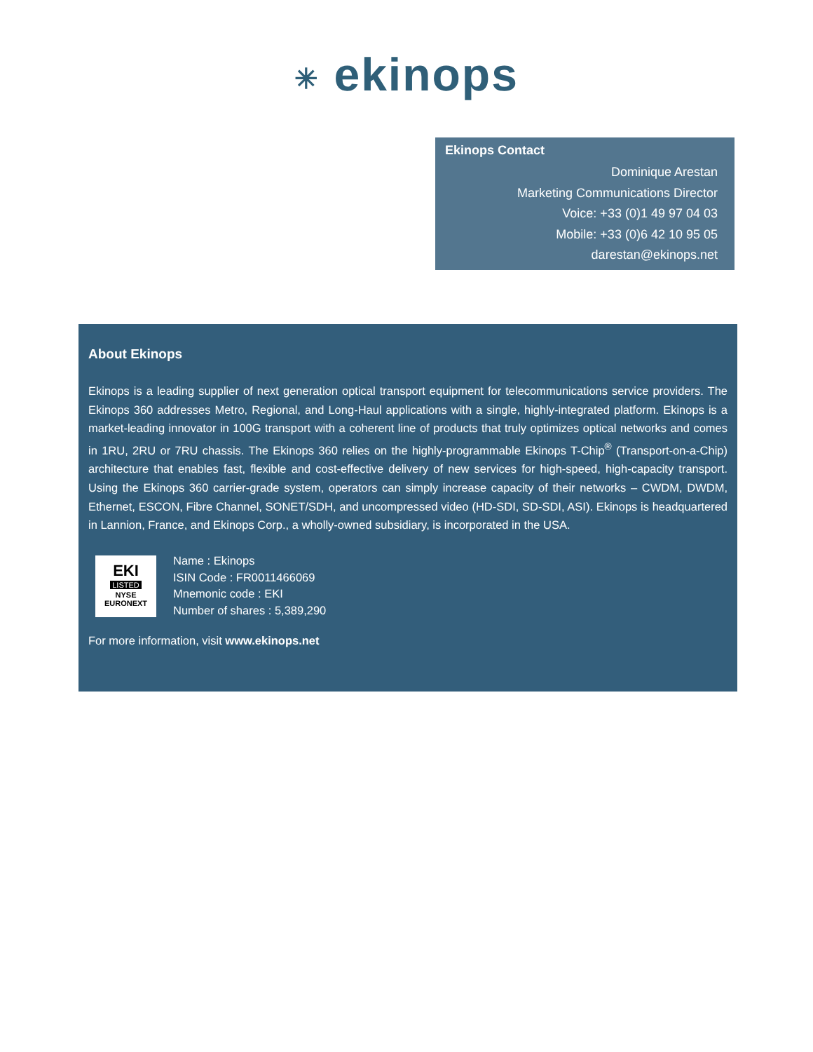✳ ekinops
Ekinops Contact
Dominique Arestan
Marketing Communications Director
Voice: +33 (0)1 49 97 04 03
Mobile: +33 (0)6 42 10 95 05
darestan@ekinops.net
About Ekinops
Ekinops is a leading supplier of next generation optical transport equipment for telecommunications service providers. The Ekinops 360 addresses Metro, Regional, and Long-Haul applications with a single, highly-integrated platform. Ekinops is a market-leading innovator in 100G transport with a coherent line of products that truly optimizes optical networks and comes in 1RU, 2RU or 7RU chassis. The Ekinops 360 relies on the highly-programmable Ekinops T-Chip<sup>®</sup> (Transport-on-a-Chip) architecture that enables fast, flexible and cost-effective delivery of new services for high-speed, high-capacity transport. Using the Ekinops 360 carrier-grade system, operators can simply increase capacity of their networks – CWDM, DWDM, Ethernet, ESCON, Fibre Channel, SONET/SDH, and uncompressed video (HD-SDI, SD-SDI, ASI). Ekinops is headquartered in Lannion, France, and Ekinops Corp., a wholly-owned subsidiary, is incorporated in the USA.
EKI
LISTED
NYSE
EURONEXT
Name : Ekinops
ISIN Code : FR0011466069
Mnemonic code : EKI
Number of shares : 5,389,290
For more information, visit www.ekinops.net